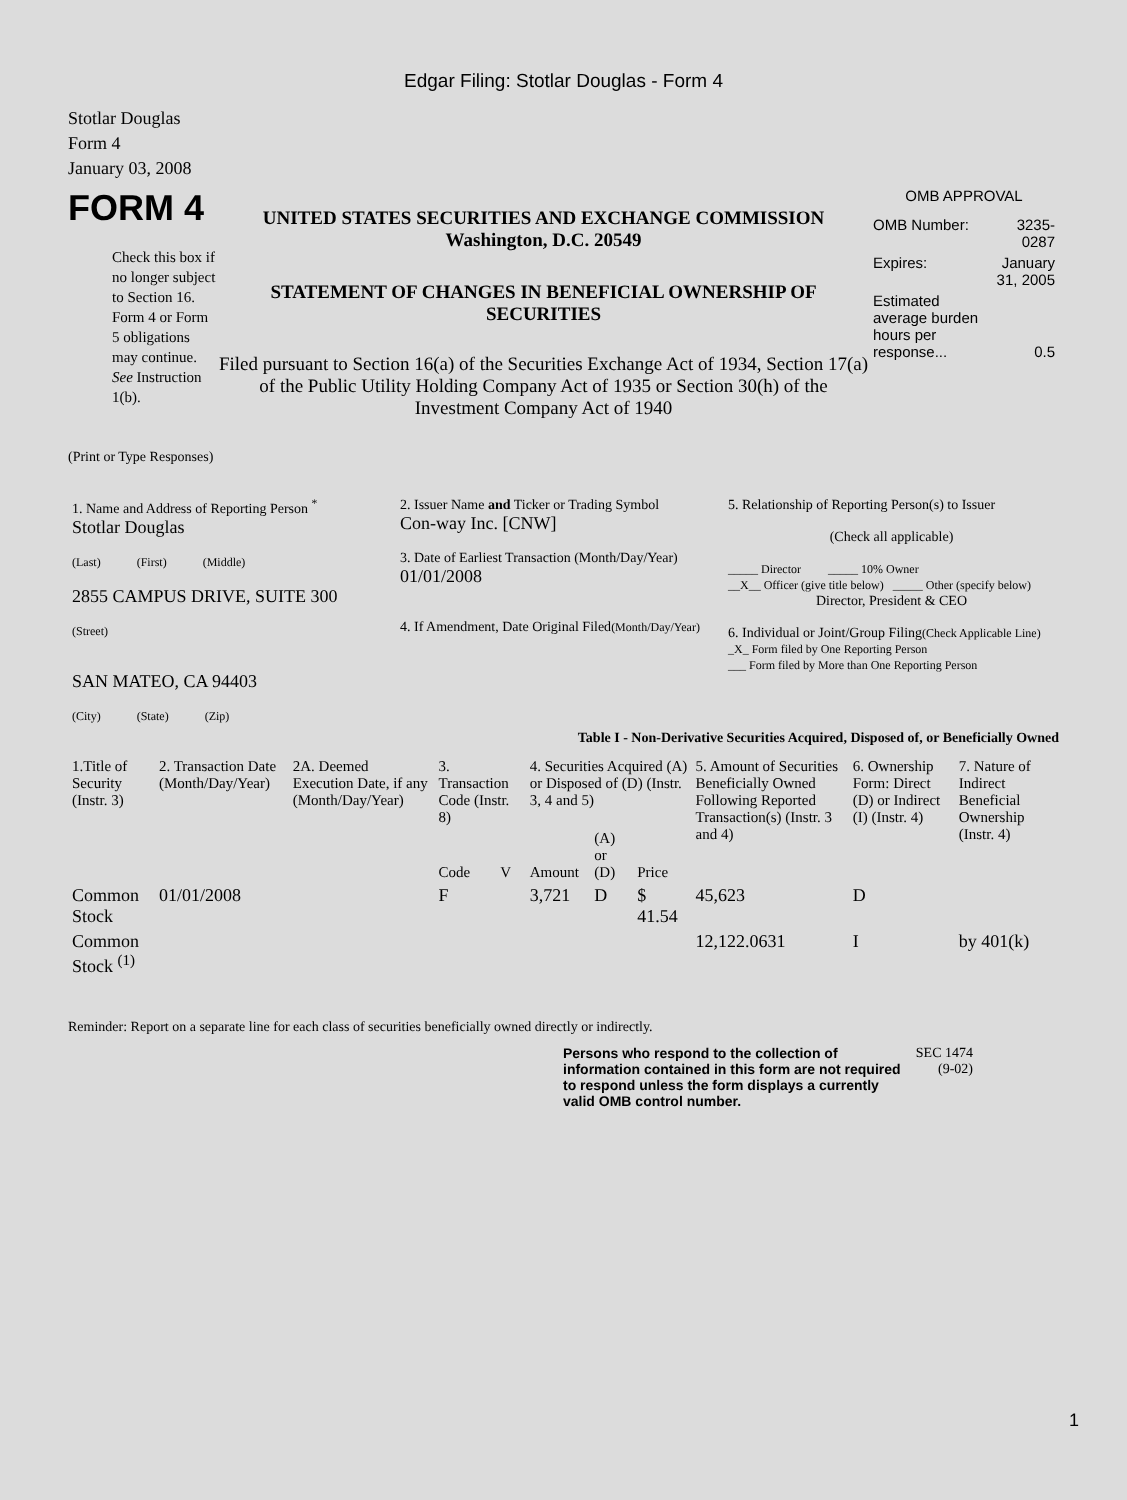Edgar Filing: Stotlar Douglas - Form 4
Stotlar Douglas
Form 4
January 03, 2008
FORM 4
Check this box if no longer subject to Section 16. Form 4 or Form 5 obligations may continue. See Instruction 1(b).
UNITED STATES SECURITIES AND EXCHANGE COMMISSION
Washington, D.C. 20549
STATEMENT OF CHANGES IN BENEFICIAL OWNERSHIP OF SECURITIES
Filed pursuant to Section 16(a) of the Securities Exchange Act of 1934, Section 17(a) of the Public Utility Holding Company Act of 1935 or Section 30(h) of the Investment Company Act of 1940
OMB APPROVAL
| OMB Number: | 3235-0287 |
| Expires: | January 31, 2005 |
| Estimated average burden hours per response... | 0.5 |
(Print or Type Responses)
| 1. Name and Address of Reporting Person <sup>*</sup> Stotlar Douglas (Last) (First) (Middle) 2855 CAMPUS DRIVE, SUITE 300 (Street) SAN MATEO, CA 94403 (City) (State) (Zip) | 2. Issuer Name and Ticker or Trading Symbol Con-way Inc. [CNW] 3. Date of Earliest Transaction (Month/Day/Year) 01/01/2008 4. If Amendment, Date Original Filed (Month/Day/Year) | 5. Relationship of Reporting Person(s) to Issuer (Check all applicable) _____ Director _____ 10% Owner __X__ Officer (give title below) _____ Other (specify below) Director, President & CEO 6. Individual or Joint/Group Filing (Check Applicable Line) _X_ Form filed by One Reporting Person ___ Form filed by More than One Reporting Person |
Table I - Non-Derivative Securities Acquired, Disposed of, or Beneficially Owned
| 1.Title of Security (Instr. 3) | 2. Transaction Date (Month/Day/Year) | 2A. Deemed Execution Date, if any (Month/Day/Year) | 3. Transaction Code (Instr. 8) | | 4. Securities Acquired (A) or Disposed of (D) (Instr. 3, 4 and 5) | | | 5. Amount of Securities Beneficially Owned Following Reported Transaction(s) (Instr. 3 and 4) | 6. Ownership Form: Direct (D) or Indirect (I) (Instr. 4) | 7. Nature of Indirect Beneficial Ownership (Instr. 4) |
| --- | --- | --- | --- | --- | --- | --- | --- | --- | --- | --- |
| | | | Code | V | Amount | (A) or (D) | Price | | | |
| Common Stock | 01/01/2008 | | F | | 3,721 | D | $ 41.54 | 45,623 | D | |
| Common Stock <sup>(1)</sup> | | | | | | | | 12,122.0631 | I | by 401(k) |
Reminder: Report on a separate line for each class of securities beneficially owned directly or indirectly.
Persons who respond to the collection of information contained in this form are not required to respond unless the form displays a currently valid OMB control number.
SEC 1474
(9-02)
1